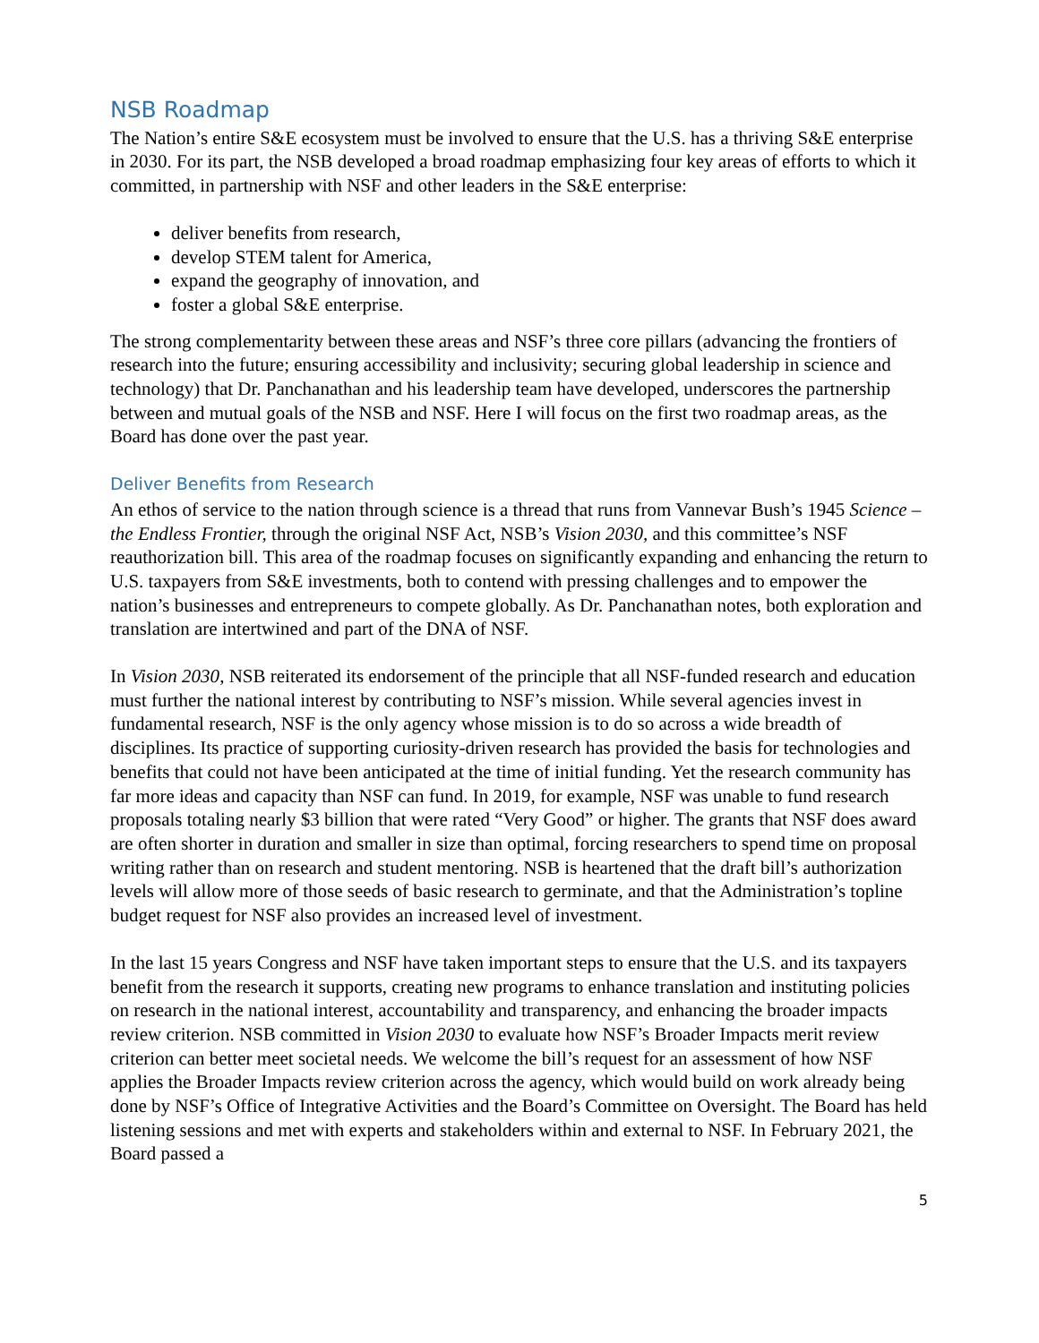NSB Roadmap
The Nation’s entire S&E ecosystem must be involved to ensure that the U.S. has a thriving S&E enterprise in 2030. For its part, the NSB developed a broad roadmap emphasizing four key areas of efforts to which it committed, in partnership with NSF and other leaders in the S&E enterprise:
deliver benefits from research,
develop STEM talent for America,
expand the geography of innovation, and
foster a global S&E enterprise.
The strong complementarity between these areas and NSF’s three core pillars (advancing the frontiers of research into the future; ensuring accessibility and inclusivity; securing global leadership in science and technology) that Dr. Panchanathan and his leadership team have developed, underscores the partnership between and mutual goals of the NSB and NSF. Here I will focus on the first two roadmap areas, as the Board has done over the past year.
Deliver Benefits from Research
An ethos of service to the nation through science is a thread that runs from Vannevar Bush’s 1945 Science – the Endless Frontier, through the original NSF Act, NSB’s Vision 2030, and this committee’s NSF reauthorization bill. This area of the roadmap focuses on significantly expanding and enhancing the return to U.S. taxpayers from S&E investments, both to contend with pressing challenges and to empower the nation’s businesses and entrepreneurs to compete globally. As Dr. Panchanathan notes, both exploration and translation are intertwined and part of the DNA of NSF.
In Vision 2030, NSB reiterated its endorsement of the principle that all NSF-funded research and education must further the national interest by contributing to NSF’s mission. While several agencies invest in fundamental research, NSF is the only agency whose mission is to do so across a wide breadth of disciplines. Its practice of supporting curiosity-driven research has provided the basis for technologies and benefits that could not have been anticipated at the time of initial funding. Yet the research community has far more ideas and capacity than NSF can fund. In 2019, for example, NSF was unable to fund research proposals totaling nearly $3 billion that were rated “Very Good” or higher. The grants that NSF does award are often shorter in duration and smaller in size than optimal, forcing researchers to spend time on proposal writing rather than on research and student mentoring. NSB is heartened that the draft bill’s authorization levels will allow more of those seeds of basic research to germinate, and that the Administration’s topline budget request for NSF also provides an increased level of investment.
In the last 15 years Congress and NSF have taken important steps to ensure that the U.S. and its taxpayers benefit from the research it supports, creating new programs to enhance translation and instituting policies on research in the national interest, accountability and transparency, and enhancing the broader impacts review criterion. NSB committed in Vision 2030 to evaluate how NSF’s Broader Impacts merit review criterion can better meet societal needs. We welcome the bill’s request for an assessment of how NSF applies the Broader Impacts review criterion across the agency, which would build on work already being done by NSF’s Office of Integrative Activities and the Board’s Committee on Oversight. The Board has held listening sessions and met with experts and stakeholders within and external to NSF. In February 2021, the Board passed a
5